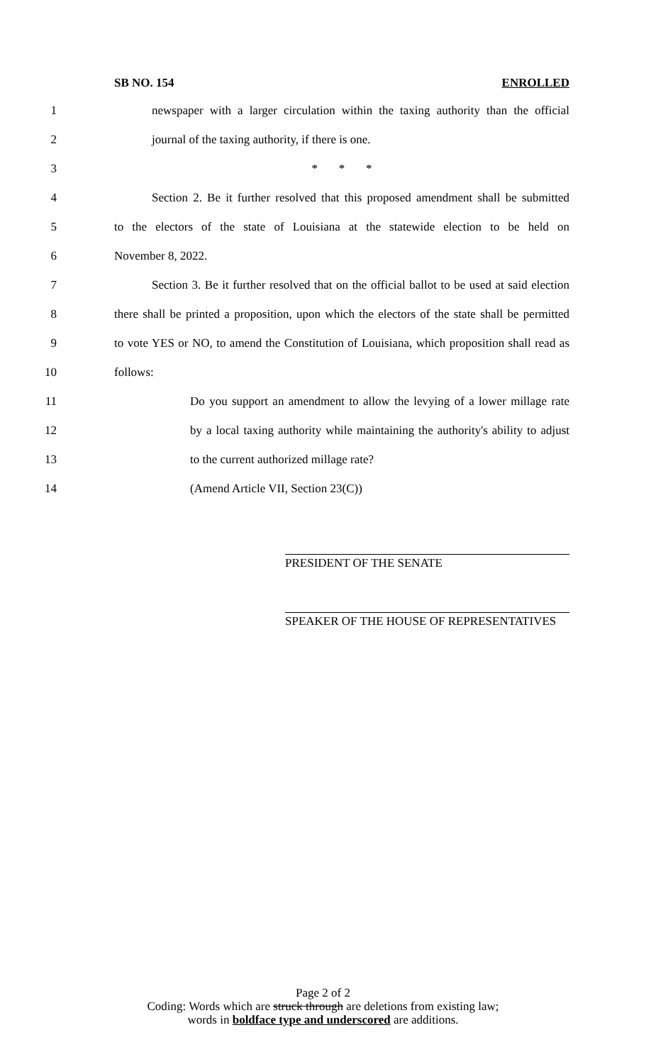SB NO. 154 ENROLLED
1 newspaper with a larger circulation within the taxing authority than the official
2 journal of the taxing authority, if there is one.
3 * * *
4 Section 2. Be it further resolved that this proposed amendment shall be submitted
5 to the electors of the state of Louisiana at the statewide election to be held on
6 November 8, 2022.
7 Section 3. Be it further resolved that on the official ballot to be used at said election
8 there shall be printed a proposition, upon which the electors of the state shall be permitted
9 to vote YES or NO, to amend the Constitution of Louisiana, which proposition shall read as
10 follows:
11 Do you support an amendment to allow the levying of a lower millage rate
12 by a local taxing authority while maintaining the authority's ability to adjust
13 to the current authorized millage rate?
14 (Amend Article VII, Section 23(C))
PRESIDENT OF THE SENATE
SPEAKER OF THE HOUSE OF REPRESENTATIVES
Page 2 of 2
Coding: Words which are struck through are deletions from existing law;
words in boldface type and underscored are additions.